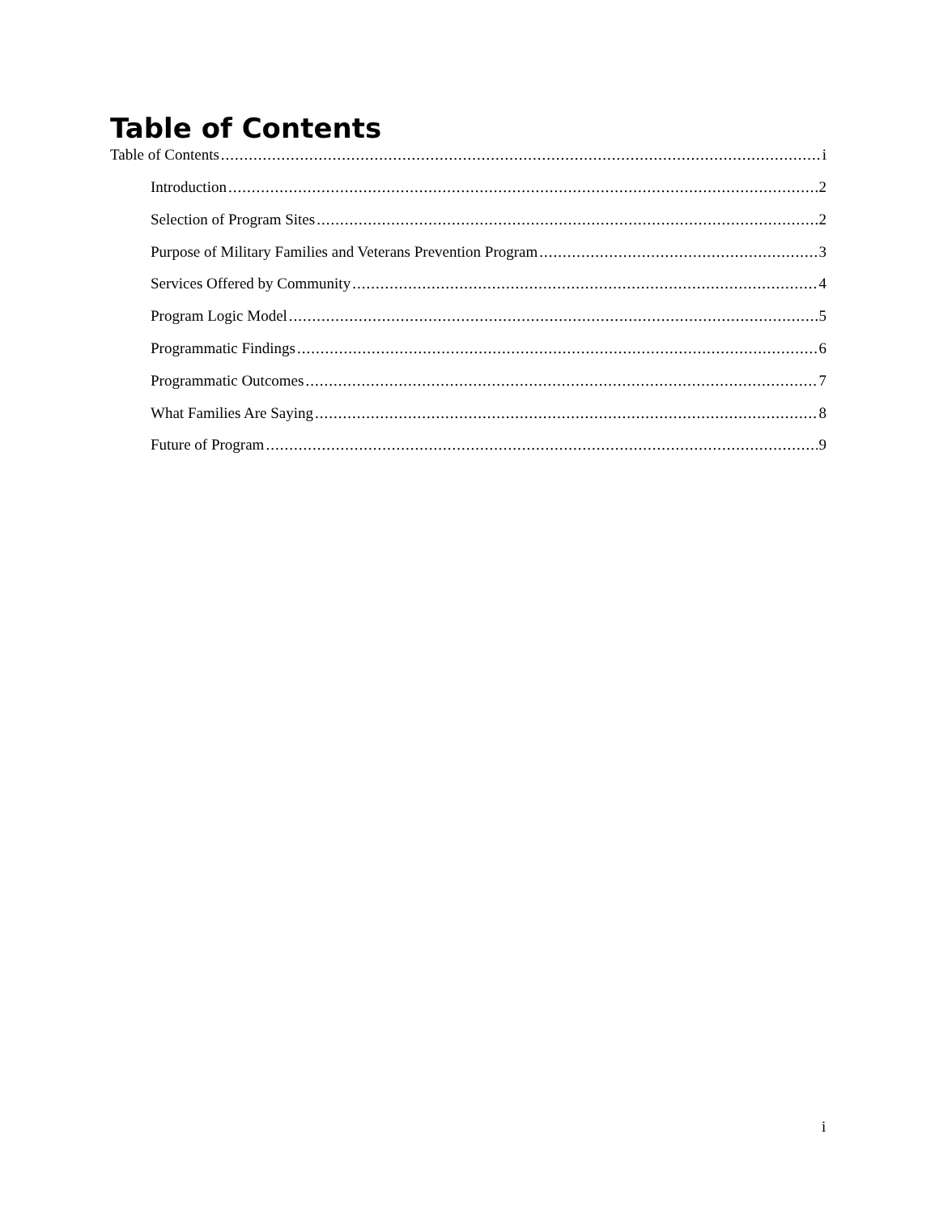Table of Contents
Table of Contents i
Introduction 2
Selection of Program Sites 2
Purpose of Military Families and Veterans Prevention Program 3
Services Offered by Community 4
Program Logic Model 5
Programmatic Findings 6
Programmatic Outcomes 7
What Families Are Saying 8
Future of Program 9
i